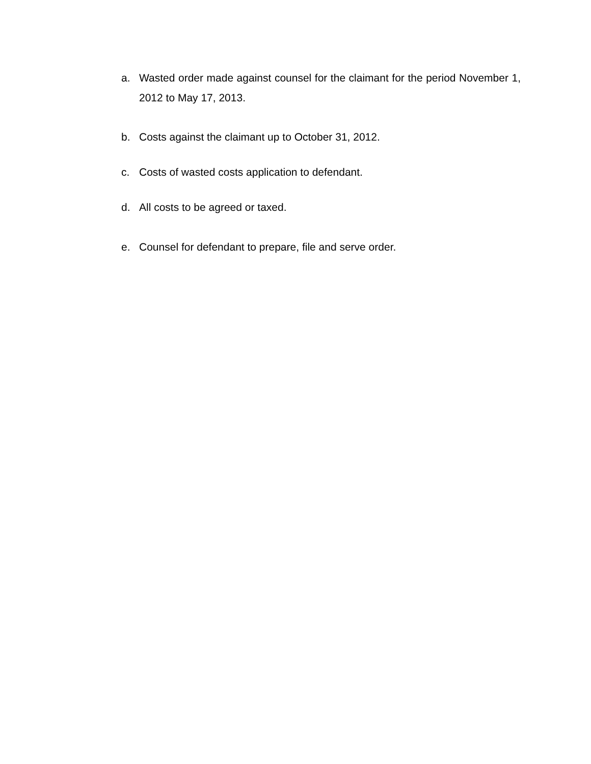a. Wasted order made against counsel for the claimant for the period November 1, 2012 to May 17, 2013.
b. Costs against the claimant up to October 31, 2012.
c. Costs of wasted costs application to defendant.
d. All costs to be agreed or taxed.
e. Counsel for defendant to prepare, file and serve order.